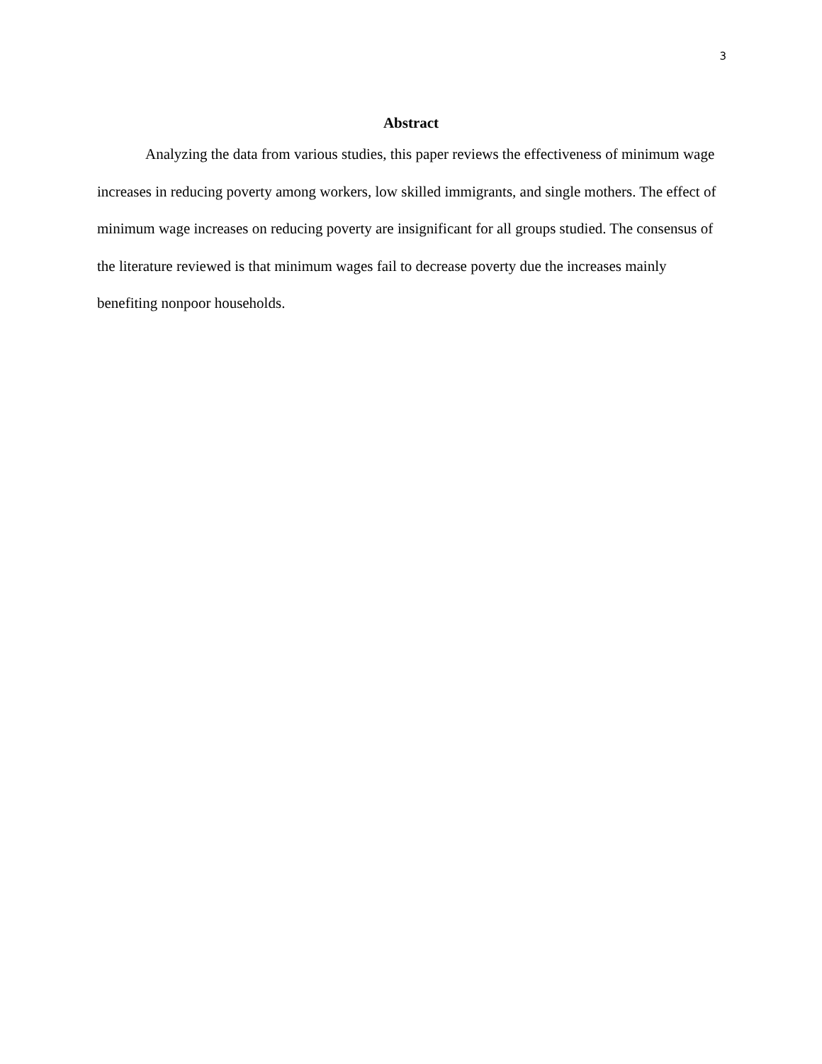3
Abstract
Analyzing the data from various studies, this paper reviews the effectiveness of minimum wage increases in reducing poverty among workers, low skilled immigrants, and single mothers. The effect of minimum wage increases on reducing poverty are insignificant for all groups studied. The consensus of the literature reviewed is that minimum wages fail to decrease poverty due the increases mainly benefiting nonpoor households.